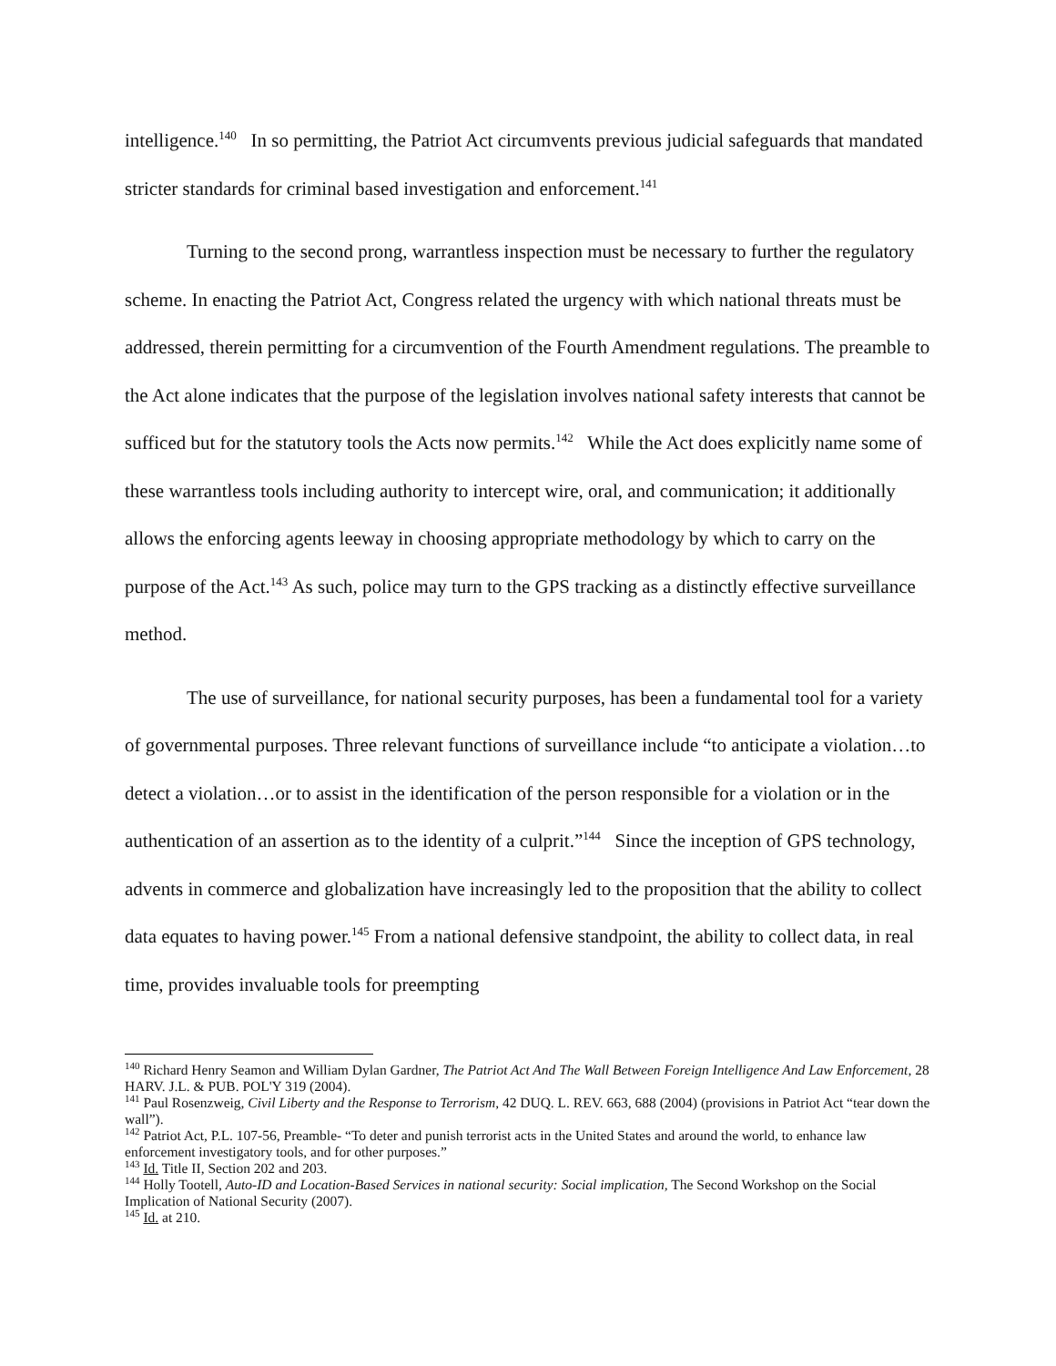intelligence.<sup>140</sup> In so permitting, the Patriot Act circumvents previous judicial safeguards that mandated stricter standards for criminal based investigation and enforcement.<sup>141</sup>
Turning to the second prong, warrantless inspection must be necessary to further the regulatory scheme. In enacting the Patriot Act, Congress related the urgency with which national threats must be addressed, therein permitting for a circumvention of the Fourth Amendment regulations. The preamble to the Act alone indicates that the purpose of the legislation involves national safety interests that cannot be sufficed but for the statutory tools the Acts now permits.<sup>142</sup> While the Act does explicitly name some of these warrantless tools including authority to intercept wire, oral, and communication; it additionally allows the enforcing agents leeway in choosing appropriate methodology by which to carry on the purpose of the Act.<sup>143</sup> As such, police may turn to the GPS tracking as a distinctly effective surveillance method.
The use of surveillance, for national security purposes, has been a fundamental tool for a variety of governmental purposes. Three relevant functions of surveillance include “to anticipate a violation…to detect a violation…or to assist in the identification of the person responsible for a violation or in the authentication of an assertion as to the identity of a culprit.”<sup>144</sup> Since the inception of GPS technology, advents in commerce and globalization have increasingly led to the proposition that the ability to collect data equates to having power.<sup>145</sup> From a national defensive standpoint, the ability to collect data, in real time, provides invaluable tools for preempting
<sup>140</sup> Richard Henry Seamon and William Dylan Gardner, The Patriot Act And The Wall Between Foreign Intelligence And Law Enforcement, 28 HARV. J.L. & PUB. POL'Y 319 (2004).
<sup>141</sup> Paul Rosenzweig, Civil Liberty and the Response to Terrorism, 42 DUQ. L. REV. 663, 688 (2004) (provisions in Patriot Act “tear down the wall”).
<sup>142</sup> Patriot Act, P.L. 107-56, Preamble- “To deter and punish terrorist acts in the United States and around the world, to enhance law enforcement investigatory tools, and for other purposes.”
<sup>143</sup> Id. Title II, Section 202 and 203.
<sup>144</sup> Holly Tootell, Auto-ID and Location-Based Services in national security: Social implication, The Second Workshop on the Social Implication of National Security (2007).
<sup>145</sup> Id. at 210.